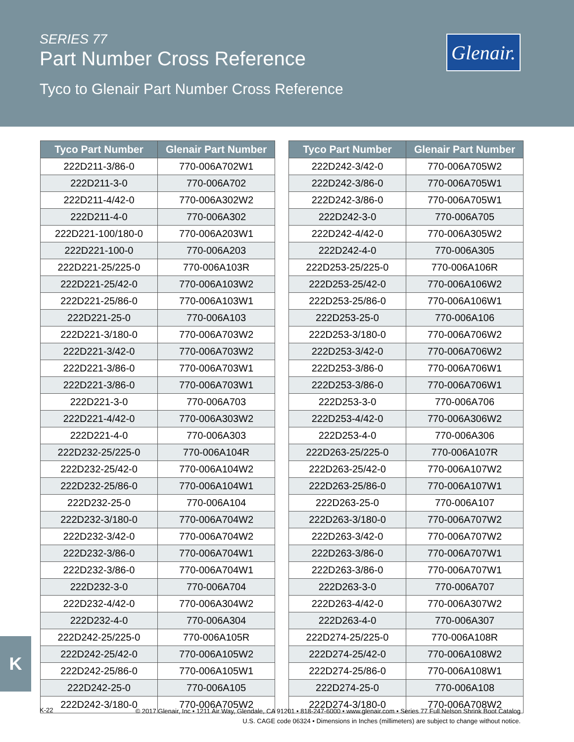SERIES 77
Part Number Cross Reference
Tyco to Glenair Part Number Cross Reference
Glenair.
| Tyco Part Number | Glenair Part Number |
| --- | --- |
| 222D211-3/86-0 | 770-006A702W1 |
| 222D211-3-0 | 770-006A702 |
| 222D211-4/42-0 | 770-006A302W2 |
| 222D211-4-0 | 770-006A302 |
| 222D221-100/180-0 | 770-006A203W1 |
| 222D221-100-0 | 770-006A203 |
| 222D221-25/225-0 | 770-006A103R |
| 222D221-25/42-0 | 770-006A103W2 |
| 222D221-25/86-0 | 770-006A103W1 |
| 222D221-25-0 | 770-006A103 |
| 222D221-3/180-0 | 770-006A703W2 |
| 222D221-3/42-0 | 770-006A703W2 |
| 222D221-3/86-0 | 770-006A703W1 |
| 222D221-3/86-0 | 770-006A703W1 |
| 222D221-3-0 | 770-006A703 |
| 222D221-4/42-0 | 770-006A303W2 |
| 222D221-4-0 | 770-006A303 |
| 222D232-25/225-0 | 770-006A104R |
| 222D232-25/42-0 | 770-006A104W2 |
| 222D232-25/86-0 | 770-006A104W1 |
| 222D232-25-0 | 770-006A104 |
| 222D232-3/180-0 | 770-006A704W2 |
| 222D232-3/42-0 | 770-006A704W2 |
| 222D232-3/86-0 | 770-006A704W1 |
| 222D232-3/86-0 | 770-006A704W1 |
| 222D232-3-0 | 770-006A704 |
| 222D232-4/42-0 | 770-006A304W2 |
| 222D232-4-0 | 770-006A304 |
| 222D242-25/225-0 | 770-006A105R |
| 222D242-25/42-0 | 770-006A105W2 |
| 222D242-25/86-0 | 770-006A105W1 |
| 222D242-25-0 | 770-006A105 |
| 222D242-3/180-0 | 770-006A705W2 |
| Tyco Part Number | Glenair Part Number |
| --- | --- |
| 222D242-3/42-0 | 770-006A705W2 |
| 222D242-3/86-0 | 770-006A705W1 |
| 222D242-3/86-0 | 770-006A705W1 |
| 222D242-3-0 | 770-006A705 |
| 222D242-4/42-0 | 770-006A305W2 |
| 222D242-4-0 | 770-006A305 |
| 222D253-25/225-0 | 770-006A106R |
| 222D253-25/42-0 | 770-006A106W2 |
| 222D253-25/86-0 | 770-006A106W1 |
| 222D253-25-0 | 770-006A106 |
| 222D253-3/180-0 | 770-006A706W2 |
| 222D253-3/42-0 | 770-006A706W2 |
| 222D253-3/86-0 | 770-006A706W1 |
| 222D253-3/86-0 | 770-006A706W1 |
| 222D253-3-0 | 770-006A706 |
| 222D253-4/42-0 | 770-006A306W2 |
| 222D253-4-0 | 770-006A306 |
| 222D263-25/225-0 | 770-006A107R |
| 222D263-25/42-0 | 770-006A107W2 |
| 222D263-25/86-0 | 770-006A107W1 |
| 222D263-25-0 | 770-006A107 |
| 222D263-3/180-0 | 770-006A707W2 |
| 222D263-3/42-0 | 770-006A707W2 |
| 222D263-3/86-0 | 770-006A707W1 |
| 222D263-3/86-0 | 770-006A707W1 |
| 222D263-3-0 | 770-006A707 |
| 222D263-4/42-0 | 770-006A307W2 |
| 222D263-4-0 | 770-006A307 |
| 222D274-25/225-0 | 770-006A108R |
| 222D274-25/42-0 | 770-006A108W2 |
| 222D274-25/86-0 | 770-006A108W1 |
| 222D274-25-0 | 770-006A108 |
| 222D274-3/180-0 | 770-006A708W2 |
K
K-22
© 2017 Glenair, Inc • 1211 Air Way, Glendale, CA 91201 • 818-247-6000 • www.glenair.com • Series 77 Full Nelson Shrink Boot Catalog
U.S. CAGE code 06324 • Dimensions in Inches (millimeters) are subject to change without notice.